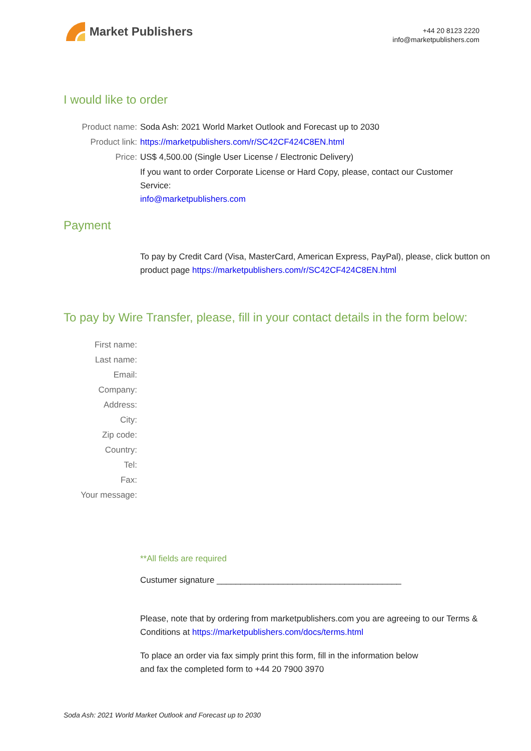Market Publishers
+44 20 8123 2220
info@marketpublishers.com
I would like to order
Product name: Soda Ash: 2021 World Market Outlook and Forecast up to 2030
Product link: https://marketpublishers.com/r/SC42CF424C8EN.html
Price: US$ 4,500.00 (Single User License / Electronic Delivery)
If you want to order Corporate License or Hard Copy, please, contact our Customer Service:
info@marketpublishers.com
Payment
To pay by Credit Card (Visa, MasterCard, American Express, PayPal), please, click button on product page https://marketpublishers.com/r/SC42CF424C8EN.html
To pay by Wire Transfer, please, fill in your contact details in the form below:
First name:
Last name:
Email:
Company:
Address:
City:
Zip code:
Country:
Tel:
Fax:
Your message:
**All fields are required
Custumer signature _______________________________________
Please, note that by ordering from marketpublishers.com you are agreeing to our Terms & Conditions at https://marketpublishers.com/docs/terms.html
To place an order via fax simply print this form, fill in the information below
and fax the completed form to +44 20 7900 3970
Soda Ash: 2021 World Market Outlook and Forecast up to 2030